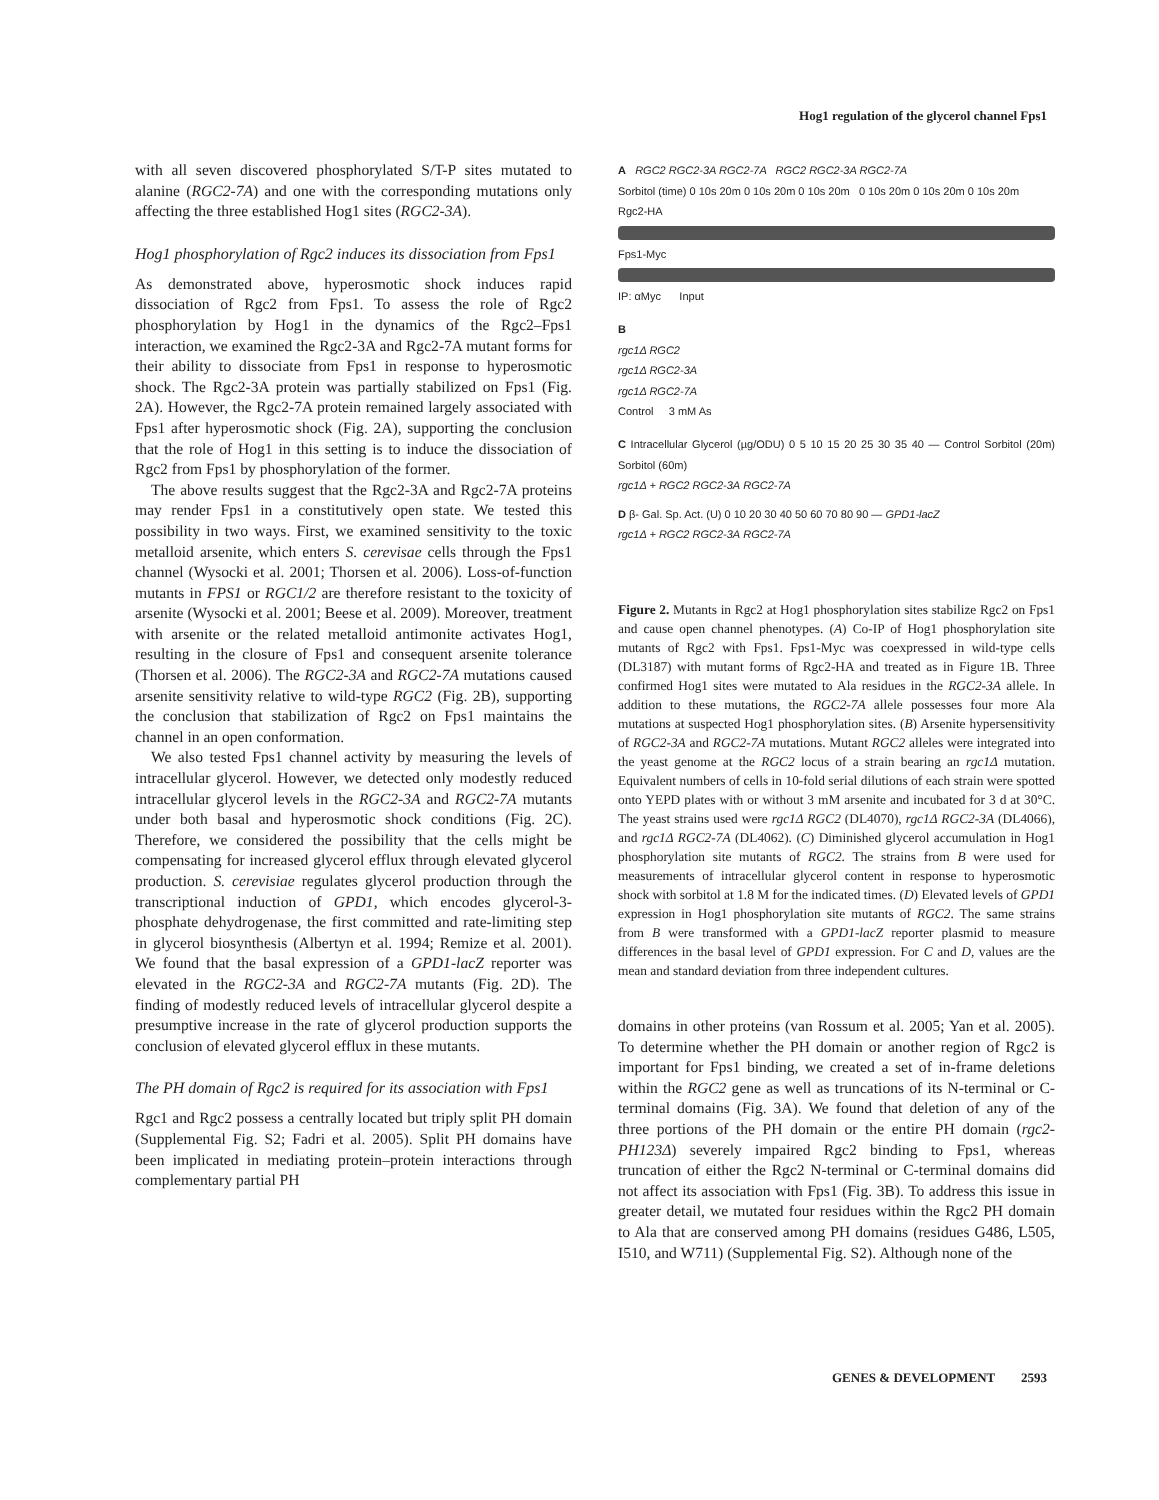Hog1 regulation of the glycerol channel Fps1
with all seven discovered phosphorylated S/T-P sites mutated to alanine (RGC2-7A) and one with the corresponding mutations only affecting the three established Hog1 sites (RGC2-3A).
Hog1 phosphorylation of Rgc2 induces its dissociation from Fps1
As demonstrated above, hyperosmotic shock induces rapid dissociation of Rgc2 from Fps1. To assess the role of Rgc2 phosphorylation by Hog1 in the dynamics of the Rgc2–Fps1 interaction, we examined the Rgc2-3A and Rgc2-7A mutant forms for their ability to dissociate from Fps1 in response to hyperosmotic shock. The Rgc2-3A protein was partially stabilized on Fps1 (Fig. 2A). However, the Rgc2-7A protein remained largely associated with Fps1 after hyperosmotic shock (Fig. 2A), supporting the conclusion that the role of Hog1 in this setting is to induce the dissociation of Rgc2 from Fps1 by phosphorylation of the former.
The above results suggest that the Rgc2-3A and Rgc2-7A proteins may render Fps1 in a constitutively open state. We tested this possibility in two ways. First, we examined sensitivity to the toxic metalloid arsenite, which enters S. cerevisae cells through the Fps1 channel (Wysocki et al. 2001; Thorsen et al. 2006). Loss-of-function mutants in FPS1 or RGC1/2 are therefore resistant to the toxicity of arsenite (Wysocki et al. 2001; Beese et al. 2009). Moreover, treatment with arsenite or the related metalloid antimonite activates Hog1, resulting in the closure of Fps1 and consequent arsenite tolerance (Thorsen et al. 2006). The RGC2-3A and RGC2-7A mutations caused arsenite sensitivity relative to wild-type RGC2 (Fig. 2B), supporting the conclusion that stabilization of Rgc2 on Fps1 maintains the channel in an open conformation.
We also tested Fps1 channel activity by measuring the levels of intracellular glycerol. However, we detected only modestly reduced intracellular glycerol levels in the RGC2-3A and RGC2-7A mutants under both basal and hyperosmotic shock conditions (Fig. 2C). Therefore, we considered the possibility that the cells might be compensating for increased glycerol efflux through elevated glycerol production. S. cerevisiae regulates glycerol production through the transcriptional induction of GPD1, which encodes glycerol-3-phosphate dehydrogenase, the first committed and rate-limiting step in glycerol biosynthesis (Albertyn et al. 1994; Remize et al. 2001). We found that the basal expression of a GPD1-lacZ reporter was elevated in the RGC2-3A and RGC2-7A mutants (Fig. 2D). The finding of modestly reduced levels of intracellular glycerol despite a presumptive increase in the rate of glycerol production supports the conclusion of elevated glycerol efflux in these mutants.
The PH domain of Rgc2 is required for its association with Fps1
Rgc1 and Rgc2 possess a centrally located but triply split PH domain (Supplemental Fig. S2; Fadri et al. 2005). Split PH domains have been implicated in mediating protein–protein interactions through complementary partial PH
A RGC2 RGC2-3A RGC2-7A RGC2 RGC2-3A RGC2-7A
Sorbitol (time) 0 10s 20m 0 10s 20m 0 10s 20m 0 10s 20m 0 10s 20m 0 10s 20m
Rgc2-HA
Fps1-Myc
IP: αMyc Input
B
rgc1Δ RGC2
rgc1Δ RGC2-3A
rgc1Δ RGC2-7A
Control 3 mM As
C Intracellular Glycerol (µg/ODU) 0 5 10 15 20 25 30 35 40 — Control Sorbitol (20m) Sorbitol (60m)
rgc1Δ + RGC2 RGC2-3A RGC2-7A
D β- Gal. Sp. Act. (U) 0 10 20 30 40 50 60 70 80 90 — GPD1-lacZ
rgc1Δ + RGC2 RGC2-3A RGC2-7A
Figure 2. Mutants in Rgc2 at Hog1 phosphorylation sites stabilize Rgc2 on Fps1 and cause open channel phenotypes. (A) Co-IP of Hog1 phosphorylation site mutants of Rgc2 with Fps1. Fps1-Myc was coexpressed in wild-type cells (DL3187) with mutant forms of Rgc2-HA and treated as in Figure 1B. Three confirmed Hog1 sites were mutated to Ala residues in the RGC2-3A allele. In addition to these mutations, the RGC2-7A allele possesses four more Ala mutations at suspected Hog1 phosphorylation sites. (B) Arsenite hypersensitivity of RGC2-3A and RGC2-7A mutations. Mutant RGC2 alleles were integrated into the yeast genome at the RGC2 locus of a strain bearing an rgc1Δ mutation. Equivalent numbers of cells in 10-fold serial dilutions of each strain were spotted onto YEPD plates with or without 3 mM arsenite and incubated for 3 d at 30°C. The yeast strains used were rgc1Δ RGC2 (DL4070), rgc1Δ RGC2-3A (DL4066), and rgc1Δ RGC2-7A (DL4062). (C) Diminished glycerol accumulation in Hog1 phosphorylation site mutants of RGC2. The strains from B were used for measurements of intracellular glycerol content in response to hyperosmotic shock with sorbitol at 1.8 M for the indicated times. (D) Elevated levels of GPD1 expression in Hog1 phosphorylation site mutants of RGC2. The same strains from B were transformed with a GPD1-lacZ reporter plasmid to measure differences in the basal level of GPD1 expression. For C and D, values are the mean and standard deviation from three independent cultures.
domains in other proteins (van Rossum et al. 2005; Yan et al. 2005). To determine whether the PH domain or another region of Rgc2 is important for Fps1 binding, we created a set of in-frame deletions within the RGC2 gene as well as truncations of its N-terminal or C-terminal domains (Fig. 3A). We found that deletion of any of the three portions of the PH domain or the entire PH domain (rgc2-PH123Δ) severely impaired Rgc2 binding to Fps1, whereas truncation of either the Rgc2 N-terminal or C-terminal domains did not affect its association with Fps1 (Fig. 3B). To address this issue in greater detail, we mutated four residues within the Rgc2 PH domain to Ala that are conserved among PH domains (residues G486, L505, I510, and W711) (Supplemental Fig. S2). Although none of the
GENES & DEVELOPMENT 2593